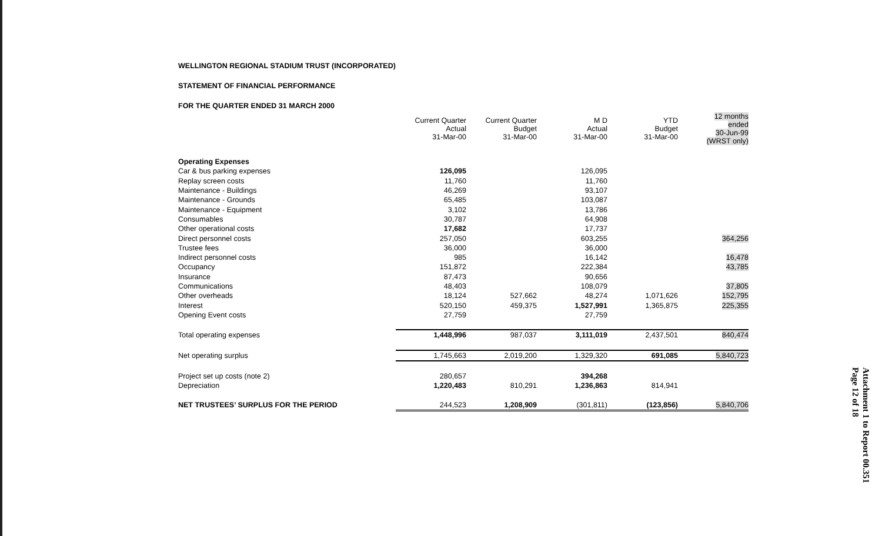WELLINGTON REGIONAL STADIUM TRUST (INCORPORATED)
STATEMENT OF FINANCIAL PERFORMANCE
FOR THE QUARTER ENDED 31 MARCH 2000
| | Current Quarter Actual 31-Mar-00 | Current Quarter Budget 31-Mar-00 | M D Actual 31-Mar-00 | YTD Budget 31-Mar-00 | 12 months ended 30-Jun-99 (WRST only) |
| --- | --- | --- | --- | --- | --- |
| Operating Expenses | | | | | |
| Car & bus parking expenses | 126,095 | | 126,095 | | |
| Replay screen costs | 11,760 | | 11,760 | | |
| Maintenance - Buildings | 46,269 | | 93,107 | | |
| Maintenance - Grounds | 65,485 | | 103,087 | | |
| Maintenance - Equipment | 3,102 | | 13,786 | | |
| Consumables | 30,787 | | 64,908 | | |
| Other operational costs | 17,682 | | 17,737 | | |
| Direct personnel costs | 257,050 | | 603,255 | | 364,256 |
| Trustee fees | 36,000 | | 36,000 | | |
| Indirect personnel costs | 985 | | 16,142 | | 16,478 |
| Occupancy | 151,872 | | 222,384 | | 43,785 |
| Insurance | 87,473 | | 90,656 | | |
| Communications | 48,403 | | 108,079 | | 37,805 |
| Other overheads | 18,124 | 527,662 | 48,274 | 1,071,626 | 152,795 |
| Interest | 520,150 | 459,375 | 1,527,991 | 1,365,875 | 225,355 |
| Opening Event costs | 27,759 | | 27,759 | | |
| Total operating expenses | 1,448,996 | 987,037 | 3,111,019 | 2,437,501 | 840,474 |
| Net operating surplus | 1,745,663 | 2,019,200 | 1,329,320 | 691,085 | 5,840,723 |
| Project set up costs (note 2) | 280,657 | | 394,268 | | |
| Depreciation | 1,220,483 | 810,291 | 1,236,863 | 814,941 | |
| NET TRUSTEES’ SURPLUS FOR THE PERIOD | 244,523 | 1,208,909 | (301,811) | (123,856) | 5,840,706 |
Attachment 1 to Report 00.351
Page 12 of 18